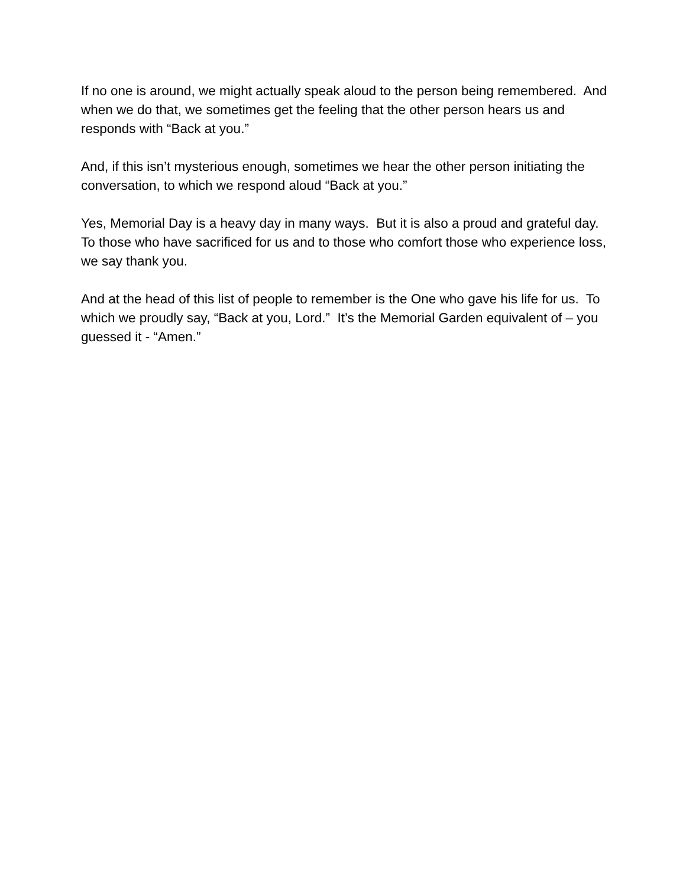If no one is around, we might actually speak aloud to the person being remembered. And when we do that, we sometimes get the feeling that the other person hears us and responds with “Back at you.”
And, if this isn’t mysterious enough, sometimes we hear the other person initiating the conversation, to which we respond aloud “Back at you.”
Yes, Memorial Day is a heavy day in many ways. But it is also a proud and grateful day. To those who have sacrificed for us and to those who comfort those who experience loss, we say thank you.
And at the head of this list of people to remember is the One who gave his life for us. To which we proudly say, “Back at you, Lord.” It’s the Memorial Garden equivalent of – you guessed it - “Amen.”